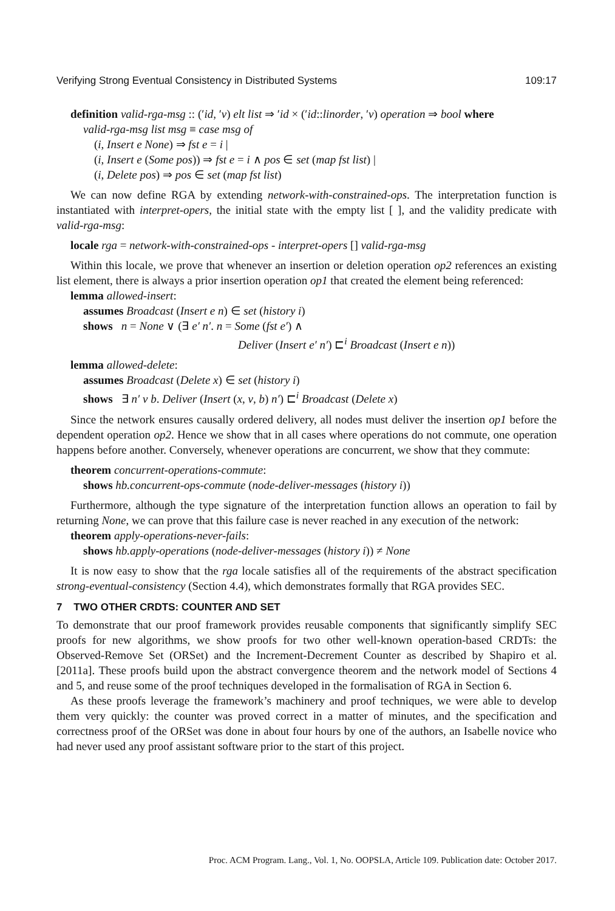Verifying Strong Eventual Consistency in Distributed Systems 109:17
definition valid-rga-msg :: (′id, ′v) elt list ⇒ ′id × (′id::linorder, ′v) operation ⇒ bool where
valid-rga-msg list msg ≡ case msg of
(i, Insert e None) ⇒ fst e = i |
(i, Insert e (Some pos)) ⇒ fst e = i ∧ pos ∈ set (map fst list) |
(i, Delete pos) ⇒ pos ∈ set (map fst list)
We can now define RGA by extending network-with-constrained-ops. The interpretation function is instantiated with interpret-opers, the initial state with the empty list [ ], and the validity predicate with valid-rga-msg:
locale rga = network-with-constrained-ops - interpret-opers [] valid-rga-msg
Within this locale, we prove that whenever an insertion or deletion operation op2 references an existing list element, there is always a prior insertion operation op1 that created the element being referenced:
lemma allowed-insert:
assumes Broadcast (Insert e n) ∈ set (history i)
shows n = None ∨ (∃ e′ n′. n = Some (fst e′) ∧
Deliver (Insert e′ n′) ⊏<sup>i</sup> Broadcast (Insert e n))
lemma allowed-delete:
assumes Broadcast (Delete x) ∈ set (history i)
shows ∃ n′ v b. Deliver (Insert (x, v, b) n′) ⊏<sup>i</sup> Broadcast (Delete x)
Since the network ensures causally ordered delivery, all nodes must deliver the insertion op1 before the dependent operation op2. Hence we show that in all cases where operations do not commute, one operation happens before another. Conversely, whenever operations are concurrent, we show that they commute:
theorem concurrent-operations-commute:
shows hb.concurrent-ops-commute (node-deliver-messages (history i))
Furthermore, although the type signature of the interpretation function allows an operation to fail by returning None, we can prove that this failure case is never reached in any execution of the network:
theorem apply-operations-never-fails:
shows hb.apply-operations (node-deliver-messages (history i)) ≠ None
It is now easy to show that the rga locale satisfies all of the requirements of the abstract specification strong-eventual-consistency (Section 4.4), which demonstrates formally that RGA provides SEC.
7 TWO OTHER CRDTS: COUNTER AND SET
To demonstrate that our proof framework provides reusable components that significantly simplify SEC proofs for new algorithms, we show proofs for two other well-known operation-based CRDTs: the Observed-Remove Set (ORSet) and the Increment-Decrement Counter as described by Shapiro et al. [2011a]. These proofs build upon the abstract convergence theorem and the network model of Sections 4 and 5, and reuse some of the proof techniques developed in the formalisation of RGA in Section 6.
As these proofs leverage the framework’s machinery and proof techniques, we were able to develop them very quickly: the counter was proved correct in a matter of minutes, and the specification and correctness proof of the ORSet was done in about four hours by one of the authors, an Isabelle novice who had never used any proof assistant software prior to the start of this project.
Proc. ACM Program. Lang., Vol. 1, No. OOPSLA, Article 109. Publication date: October 2017.